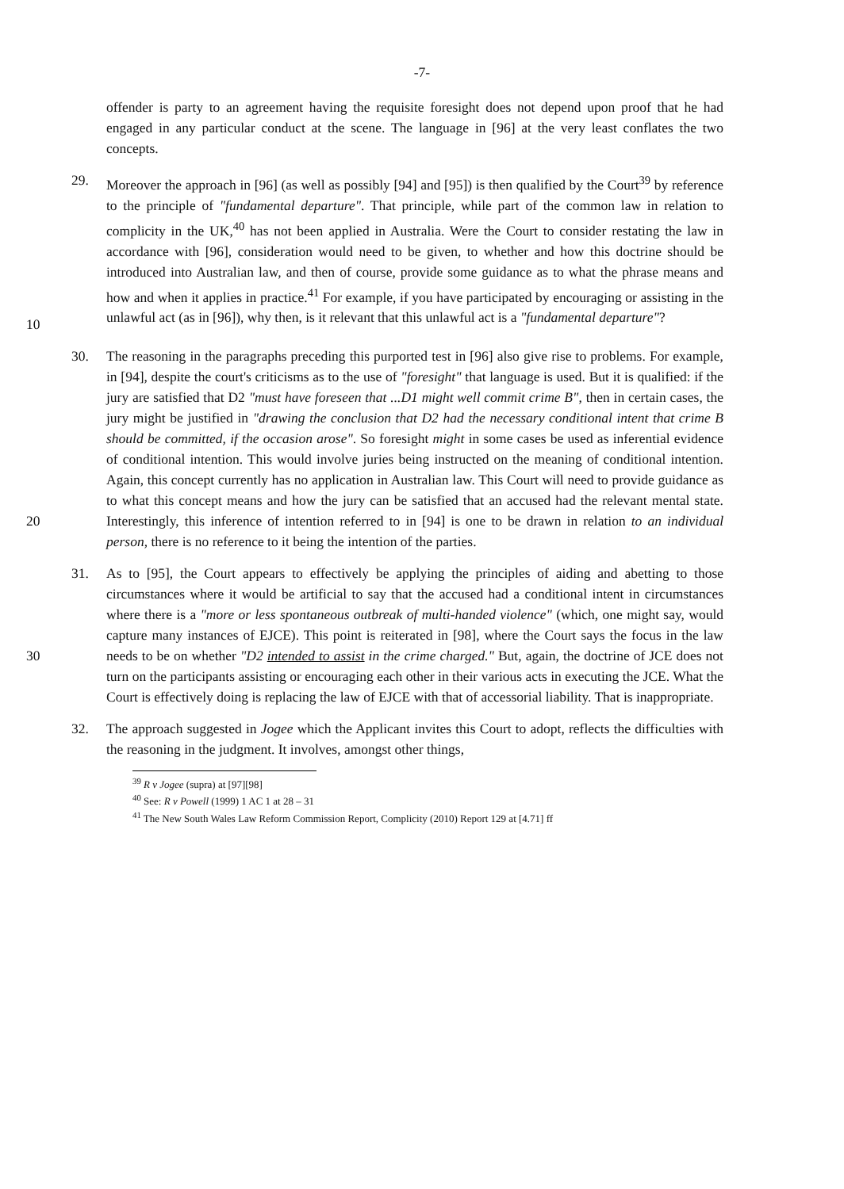-7-
offender is party to an agreement having the requisite foresight does not depend upon proof that he had engaged in any particular conduct at the scene. The language in [96] at the very least conflates the two concepts.
10 29. Moreover the approach in [96] (as well as possibly [94] and [95]) is then qualified by the Court<sup>39</sup> by reference to the principle of "fundamental departure". That principle, while part of the common law in relation to complicity in the UK,<sup>40</sup> has not been applied in Australia. Were the Court to consider restating the law in accordance with [96], consideration would need to be given, to whether and how this doctrine should be introduced into Australian law, and then of course, provide some guidance as to what the phrase means and how and when it applies in practice.<sup>41</sup> For example, if you have participated by encouraging or assisting in the unlawful act (as in [96]), why then, is it relevant that this unlawful act is a "fundamental departure"?
20 30. The reasoning in the paragraphs preceding this purported test in [96] also give rise to problems. For example, in [94], despite the court's criticisms as to the use of "foresight" that language is used. But it is qualified: if the jury are satisfied that D2 "must have foreseen that ...D1 might well commit crime B", then in certain cases, the jury might be justified in "drawing the conclusion that D2 had the necessary conditional intent that crime B should be committed, if the occasion arose". So foresight might in some cases be used as inferential evidence of conditional intention. This would involve juries being instructed on the meaning of conditional intention. Again, this concept currently has no application in Australian law. This Court will need to provide guidance as to what this concept means and how the jury can be satisfied that an accused had the relevant mental state. Interestingly, this inference of intention referred to in [94] is one to be drawn in relation to an individual person, there is no reference to it being the intention of the parties.
30 31. As to [95], the Court appears to effectively be applying the principles of aiding and abetting to those circumstances where it would be artificial to say that the accused had a conditional intent in circumstances where there is a "more or less spontaneous outbreak of multi-handed violence" (which, one might say, would capture many instances of EJCE). This point is reiterated in [98], where the Court says the focus in the law needs to be on whether "D2 intended to assist in the crime charged." But, again, the doctrine of JCE does not turn on the participants assisting or encouraging each other in their various acts in executing the JCE. What the Court is effectively doing is replacing the law of EJCE with that of accessorial liability. That is inappropriate.
32. The approach suggested in Jogee which the Applicant invites this Court to adopt, reflects the difficulties with the reasoning in the judgment. It involves, amongst other things,
<sup>39</sup> R v Jogee (supra) at [97][98]
<sup>40</sup> See: R v Powell (1999) 1 AC 1 at 28 – 31
<sup>41</sup> The New South Wales Law Reform Commission Report, Complicity (2010) Report 129 at [4.71] ff